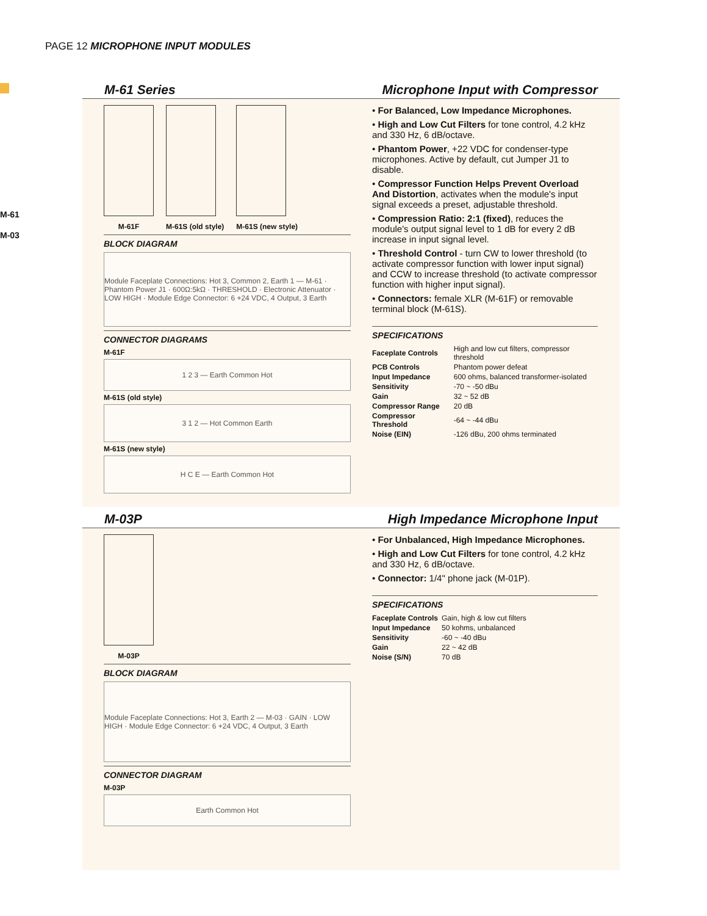PAGE 12 MICROPHONE INPUT MODULES
M-61
M-03
M-61 Series Microphone Input with Compressor
M-61F M-61S (old style) M-61S (new style)
BLOCK DIAGRAM
Module Faceplate Connections: Hot 3, Common 2, Earth 1 — M-61 · Phantom Power J1 · 600Ω:5kΩ · THRESHOLD · Electronic Attenuator · LOW HIGH · Module Edge Connector: 6 +24 VDC, 4 Output, 3 Earth
CONNECTOR DIAGRAMS
M-61F
1 2 3 — Earth Common Hot
M-61S (old style)
3 1 2 — Hot Common Earth
M-61S (new style)
H C E — Earth Common Hot
• For Balanced, Low Impedance Microphones.
• High and Low Cut Filters for tone control, 4.2 kHz and 330 Hz, 6 dB/octave.
• Phantom Power, +22 VDC for condenser-type microphones. Active by default, cut Jumper J1 to disable.
• Compressor Function Helps Prevent Overload And Distortion, activates when the module's input signal exceeds a preset, adjustable threshold.
• Compression Ratio: 2:1 (fixed), reduces the module's output signal level to 1 dB for every 2 dB increase in input signal level.
• Threshold Control - turn CW to lower threshold (to activate compressor function with lower input signal) and CCW to increase threshold (to activate compressor function with higher input signal).
• Connectors: female XLR (M-61F) or removable terminal block (M-61S).
SPECIFICATIONS
| Faceplate Controls | High and low cut filters, compressor threshold |
| PCB Controls | Phantom power defeat |
| Input Impedance | 600 ohms, balanced transformer-isolated |
| Sensitivity | -70 ~ -50 dBu |
| Gain | 32 ~ 52 dB |
| Compressor Range | 20 dB |
| Compressor Threshold | -64 ~ -44 dBu |
| Noise (EIN) | -126 dBu, 200 ohms terminated |
M-03P High Impedance Microphone Input
M-03P
BLOCK DIAGRAM
Module Faceplate Connections: Hot 3, Earth 2 — M-03 · GAIN · LOW HIGH · Module Edge Connector: 6 +24 VDC, 4 Output, 3 Earth
CONNECTOR DIAGRAM
M-03P
Earth Common Hot
• For Unbalanced, High Impedance Microphones.
• High and Low Cut Filters for tone control, 4.2 kHz and 330 Hz, 6 dB/octave.
• Connector: 1/4" phone jack (M-01P).
SPECIFICATIONS
| Faceplate Controls | Gain, high & low cut filters |
| Input Impedance | 50 kohms, unbalanced |
| Sensitivity | -60 ~ -40 dBu |
| Gain | 22 ~ 42 dB |
| Noise (S/N) | 70 dB |